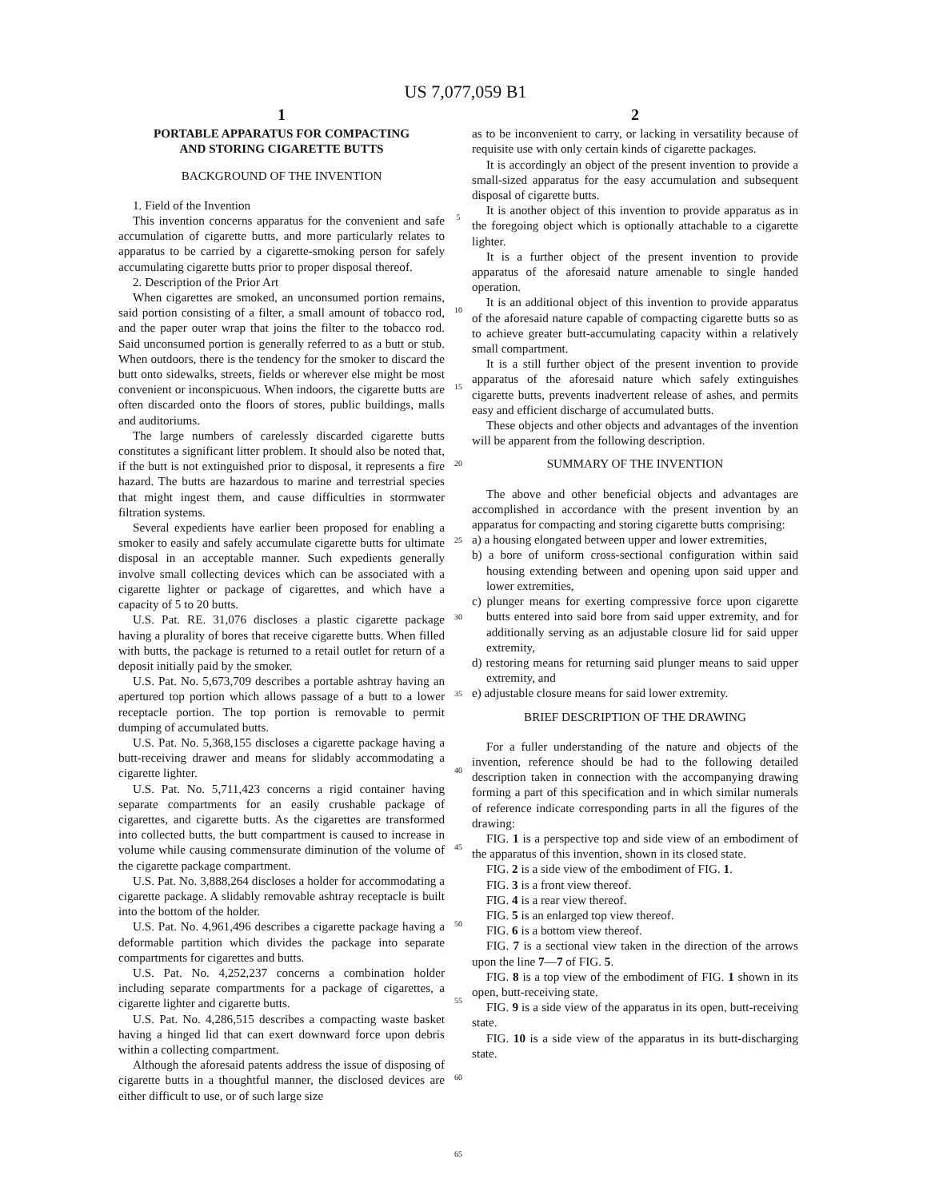US 7,077,059 B1
1
PORTABLE APPARATUS FOR COMPACTING
AND STORING CIGARETTE BUTTS
BACKGROUND OF THE INVENTION
1. Field of the Invention
This invention concerns apparatus for the convenient and safe accumulation of cigarette butts, and more particularly relates to apparatus to be carried by a cigarette-smoking person for safely accumulating cigarette butts prior to proper disposal thereof.
2. Description of the Prior Art
When cigarettes are smoked, an unconsumed portion remains, said portion consisting of a filter, a small amount of tobacco rod, and the paper outer wrap that joins the filter to the tobacco rod. Said unconsumed portion is generally referred to as a butt or stub. When outdoors, there is the tendency for the smoker to discard the butt onto sidewalks, streets, fields or wherever else might be most convenient or inconspicuous. When indoors, the cigarette butts are often discarded onto the floors of stores, public buildings, malls and auditoriums.
The large numbers of carelessly discarded cigarette butts constitutes a significant litter problem. It should also be noted that, if the butt is not extinguished prior to disposal, it represents a fire hazard. The butts are hazardous to marine and terrestrial species that might ingest them, and cause difficulties in stormwater filtration systems.
Several expedients have earlier been proposed for enabling a smoker to easily and safely accumulate cigarette butts for ultimate disposal in an acceptable manner. Such expedients generally involve small collecting devices which can be associated with a cigarette lighter or package of cigarettes, and which have a capacity of 5 to 20 butts.
U.S. Pat. RE. 31,076 discloses a plastic cigarette package having a plurality of bores that receive cigarette butts. When filled with butts, the package is returned to a retail outlet for return of a deposit initially paid by the smoker.
U.S. Pat. No. 5,673,709 describes a portable ashtray having an apertured top portion which allows passage of a butt to a lower receptacle portion. The top portion is removable to permit dumping of accumulated butts.
U.S. Pat. No. 5,368,155 discloses a cigarette package having a butt-receiving drawer and means for slidably accommodating a cigarette lighter.
U.S. Pat. No. 5,711,423 concerns a rigid container having separate compartments for an easily crushable package of cigarettes, and cigarette butts. As the cigarettes are transformed into collected butts, the butt compartment is caused to increase in volume while causing commensurate diminution of the volume of the cigarette package compartment.
U.S. Pat. No. 3,888,264 discloses a holder for accommodating a cigarette package. A slidably removable ashtray receptacle is built into the bottom of the holder.
U.S. Pat. No. 4,961,496 describes a cigarette package having a deformable partition which divides the package into separate compartments for cigarettes and butts.
U.S. Pat. No. 4,252,237 concerns a combination holder including separate compartments for a package of cigarettes, a cigarette lighter and cigarette butts.
U.S. Pat. No. 4,286,515 describes a compacting waste basket having a hinged lid that can exert downward force upon debris within a collecting compartment.
Although the aforesaid patents address the issue of disposing of cigarette butts in a thoughtful manner, the disclosed devices are either difficult to use, or of such large size
5
10
15
20
25
30
35
40
45
50
55
60
65
2
as to be inconvenient to carry, or lacking in versatility because of requisite use with only certain kinds of cigarette packages.
It is accordingly an object of the present invention to provide a small-sized apparatus for the easy accumulation and subsequent disposal of cigarette butts.
It is another object of this invention to provide apparatus as in the foregoing object which is optionally attachable to a cigarette lighter.
It is a further object of the present invention to provide apparatus of the aforesaid nature amenable to single handed operation.
It is an additional object of this invention to provide apparatus of the aforesaid nature capable of compacting cigarette butts so as to achieve greater butt-accumulating capacity within a relatively small compartment.
It is a still further object of the present invention to provide apparatus of the aforesaid nature which safely extinguishes cigarette butts, prevents inadvertent release of ashes, and permits easy and efficient discharge of accumulated butts.
These objects and other objects and advantages of the invention will be apparent from the following description.
SUMMARY OF THE INVENTION
The above and other beneficial objects and advantages are accomplished in accordance with the present invention by an apparatus for compacting and storing cigarette butts comprising:
a) a housing elongated between upper and lower extremities,
b) a bore of uniform cross-sectional configuration within said housing extending between and opening upon said upper and lower extremities,
c) plunger means for exerting compressive force upon cigarette butts entered into said bore from said upper extremity, and for additionally serving as an adjustable closure lid for said upper extremity,
d) restoring means for returning said plunger means to said upper extremity, and
e) adjustable closure means for said lower extremity.
BRIEF DESCRIPTION OF THE DRAWING
For a fuller understanding of the nature and objects of the invention, reference should be had to the following detailed description taken in connection with the accompanying drawing forming a part of this specification and in which similar numerals of reference indicate corresponding parts in all the figures of the drawing:
FIG. 1 is a perspective top and side view of an embodiment of the apparatus of this invention, shown in its closed state.
FIG. 2 is a side view of the embodiment of FIG. 1.
FIG. 3 is a front view thereof.
FIG. 4 is a rear view thereof.
FIG. 5 is an enlarged top view thereof.
FIG. 6 is a bottom view thereof.
FIG. 7 is a sectional view taken in the direction of the arrows upon the line 7—7 of FIG. 5.
FIG. 8 is a top view of the embodiment of FIG. 1 shown in its open, butt-receiving state.
FIG. 9 is a side view of the apparatus in its open, butt-receiving state.
FIG. 10 is a side view of the apparatus in its butt-discharging state.